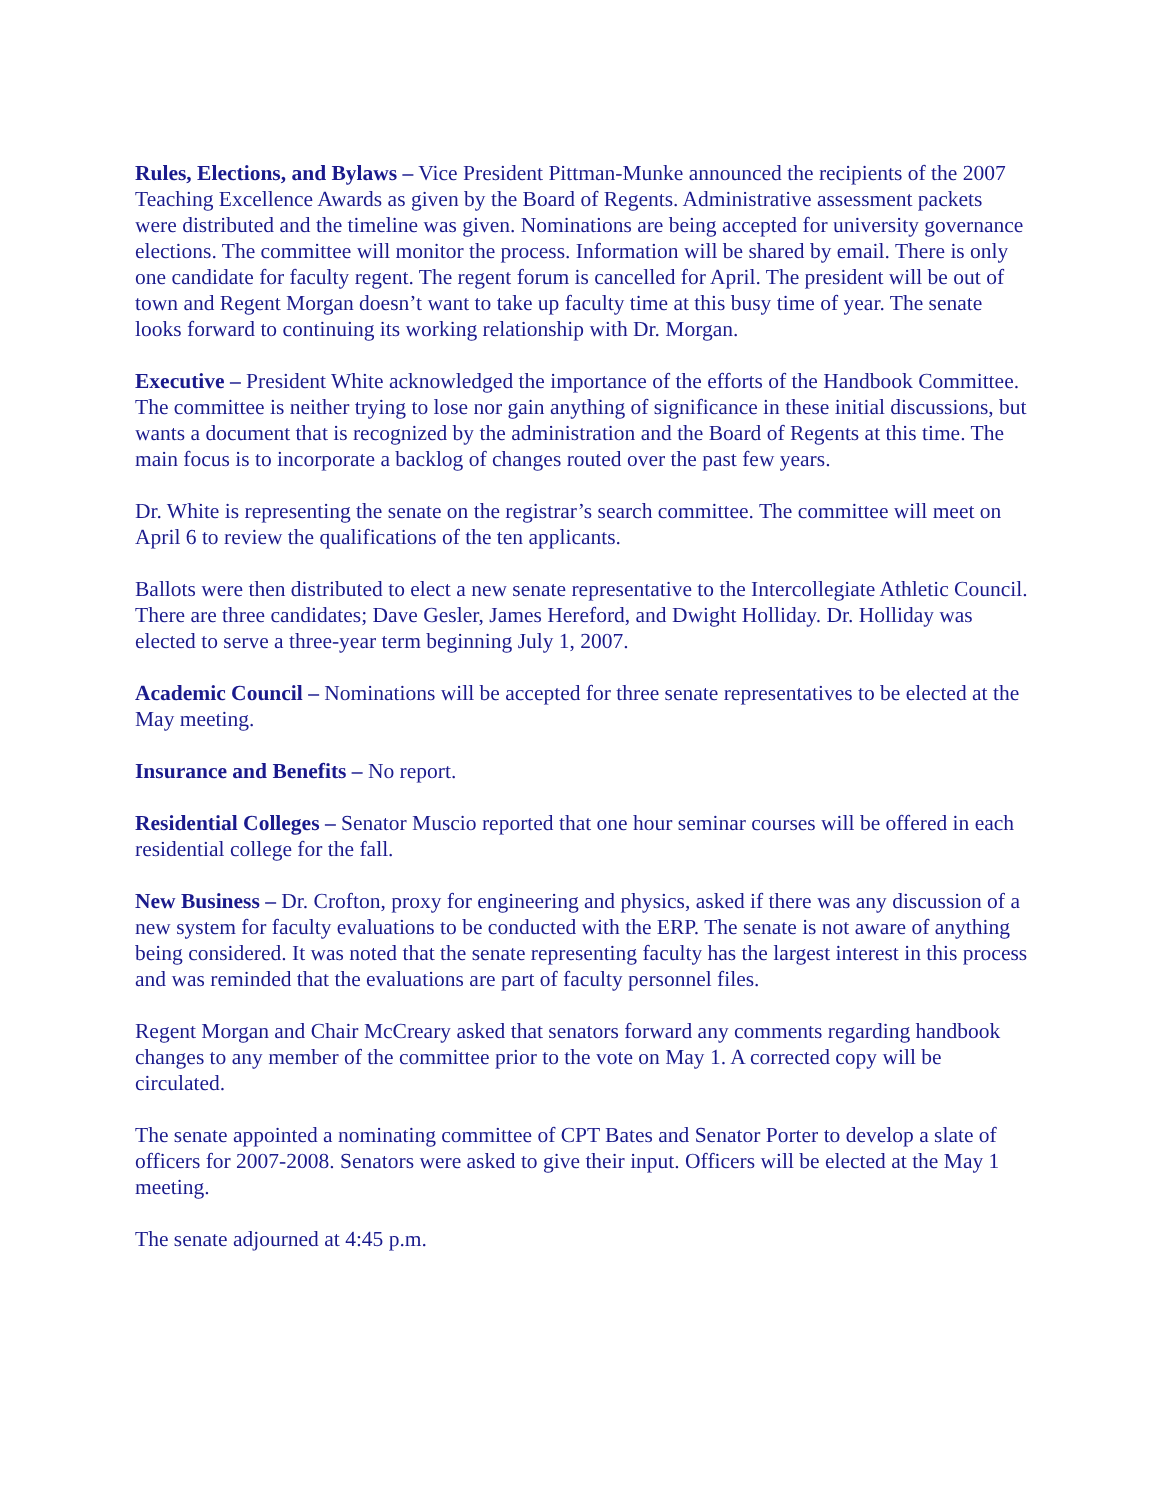Rules, Elections, and Bylaws – Vice President Pittman-Munke announced the recipients of the 2007 Teaching Excellence Awards as given by the Board of Regents. Administrative assessment packets were distributed and the timeline was given. Nominations are being accepted for university governance elections. The committee will monitor the process. Information will be shared by email. There is only one candidate for faculty regent. The regent forum is cancelled for April. The president will be out of town and Regent Morgan doesn’t want to take up faculty time at this busy time of year. The senate looks forward to continuing its working relationship with Dr. Morgan.
Executive – President White acknowledged the importance of the efforts of the Handbook Committee. The committee is neither trying to lose nor gain anything of significance in these initial discussions, but wants a document that is recognized by the administration and the Board of Regents at this time. The main focus is to incorporate a backlog of changes routed over the past few years.
Dr. White is representing the senate on the registrar’s search committee. The committee will meet on April 6 to review the qualifications of the ten applicants.
Ballots were then distributed to elect a new senate representative to the Intercollegiate Athletic Council. There are three candidates; Dave Gesler, James Hereford, and Dwight Holliday. Dr. Holliday was elected to serve a three-year term beginning July 1, 2007.
Academic Council – Nominations will be accepted for three senate representatives to be elected at the May meeting.
Insurance and Benefits – No report.
Residential Colleges – Senator Muscio reported that one hour seminar courses will be offered in each residential college for the fall.
New Business – Dr. Crofton, proxy for engineering and physics, asked if there was any discussion of a new system for faculty evaluations to be conducted with the ERP. The senate is not aware of anything being considered. It was noted that the senate representing faculty has the largest interest in this process and was reminded that the evaluations are part of faculty personnel files.
Regent Morgan and Chair McCreary asked that senators forward any comments regarding handbook changes to any member of the committee prior to the vote on May 1. A corrected copy will be circulated.
The senate appointed a nominating committee of CPT Bates and Senator Porter to develop a slate of officers for 2007-2008. Senators were asked to give their input. Officers will be elected at the May 1 meeting.
The senate adjourned at 4:45 p.m.